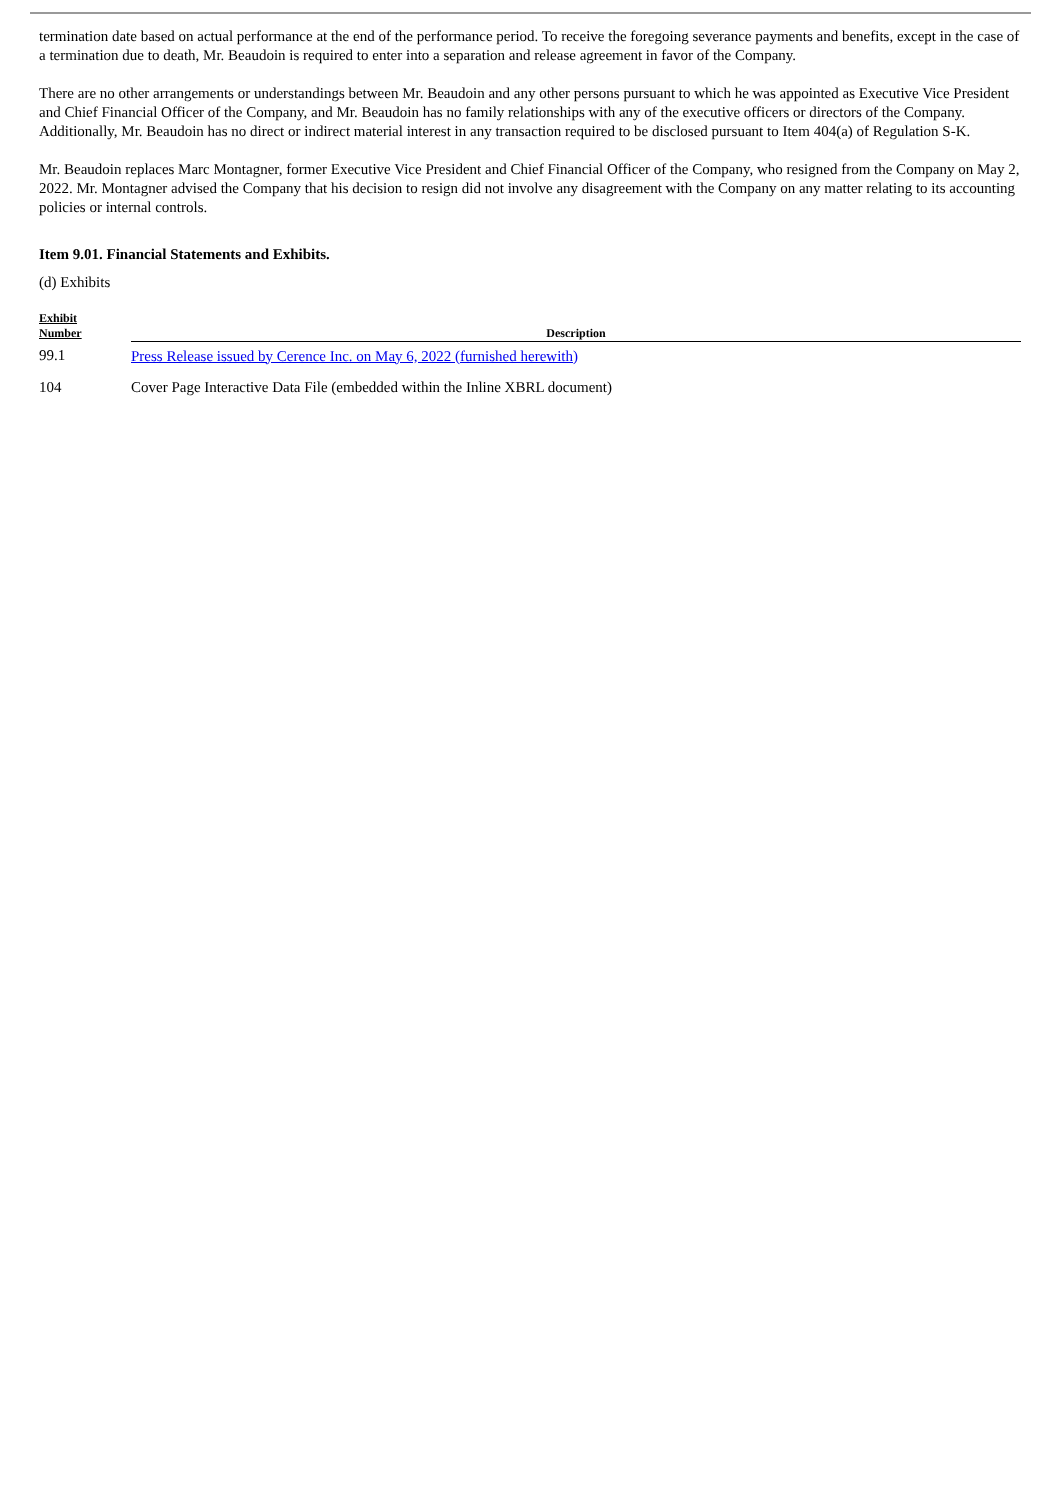termination date based on actual performance at the end of the performance period. To receive the foregoing severance payments and benefits, except in the case of a termination due to death, Mr. Beaudoin is required to enter into a separation and release agreement in favor of the Company.
There are no other arrangements or understandings between Mr. Beaudoin and any other persons pursuant to which he was appointed as Executive Vice President and Chief Financial Officer of the Company, and Mr. Beaudoin has no family relationships with any of the executive officers or directors of the Company. Additionally, Mr. Beaudoin has no direct or indirect material interest in any transaction required to be disclosed pursuant to Item 404(a) of Regulation S-K.
Mr. Beaudoin replaces Marc Montagner, former Executive Vice President and Chief Financial Officer of the Company, who resigned from the Company on May 2, 2022. Mr. Montagner advised the Company that his decision to resign did not involve any disagreement with the Company on any matter relating to its accounting policies or internal controls.
Item 9.01. Financial Statements and Exhibits.
(d) Exhibits
| Exhibit Number | Description |
| --- | --- |
| 99.1 | Press Release issued by Cerence Inc. on May 6, 2022 (furnished herewith) |
| 104 | Cover Page Interactive Data File (embedded within the Inline XBRL document) |